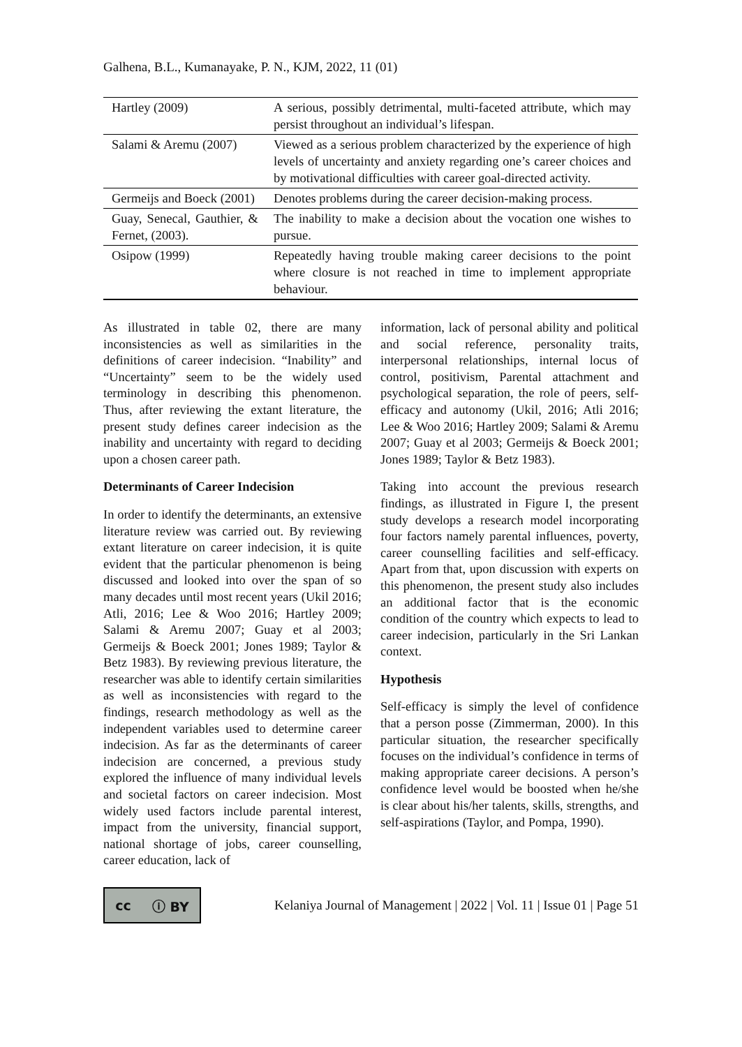Galhena, B.L., Kumanayake, P. N., KJM, 2022, 11 (01)
| Hartley (2009) | A serious, possibly detrimental, multi-faceted attribute, which may persist throughout an individual’s lifespan. |
| Salami & Aremu (2007) | Viewed as a serious problem characterized by the experience of high levels of uncertainty and anxiety regarding one’s career choices and by motivational difficulties with career goal-directed activity. |
| Germeijs and Boeck (2001) | Denotes problems during the career decision-making process. |
| Guay, Senecal, Gauthier, & Fernet, (2003). | The inability to make a decision about the vocation one wishes to pursue. |
| Osipow (1999) | Repeatedly having trouble making career decisions to the point where closure is not reached in time to implement appropriate behaviour. |
As illustrated in table 02, there are many inconsistencies as well as similarities in the definitions of career indecision. “Inability” and “Uncertainty” seem to be the widely used terminology in describing this phenomenon. Thus, after reviewing the extant literature, the present study defines career indecision as the inability and uncertainty with regard to deciding upon a chosen career path.
Determinants of Career Indecision
In order to identify the determinants, an extensive literature review was carried out. By reviewing extant literature on career indecision, it is quite evident that the particular phenomenon is being discussed and looked into over the span of so many decades until most recent years (Ukil 2016; Atli, 2016; Lee & Woo 2016; Hartley 2009; Salami & Aremu 2007; Guay et al 2003; Germeijs & Boeck 2001; Jones 1989; Taylor & Betz 1983). By reviewing previous literature, the researcher was able to identify certain similarities as well as inconsistencies with regard to the findings, research methodology as well as the independent variables used to determine career indecision. As far as the determinants of career indecision are concerned, a previous study explored the influence of many individual levels and societal factors on career indecision. Most widely used factors include parental interest, impact from the university, financial support, national shortage of jobs, career counselling, career education, lack of
information, lack of personal ability and political and social reference, personality traits, interpersonal relationships, internal locus of control, positivism, Parental attachment and psychological separation, the role of peers, self-efficacy and autonomy (Ukil, 2016; Atli 2016; Lee & Woo 2016; Hartley 2009; Salami & Aremu 2007; Guay et al 2003; Germeijs & Boeck 2001; Jones 1989; Taylor & Betz 1983).
Taking into account the previous research findings, as illustrated in Figure I, the present study develops a research model incorporating four factors namely parental influences, poverty, career counselling facilities and self-efficacy. Apart from that, upon discussion with experts on this phenomenon, the present study also includes an additional factor that is the economic condition of the country which expects to lead to career indecision, particularly in the Sri Lankan context.
Hypothesis
Self-efficacy is simply the level of confidence that a person posse (Zimmerman, 2000). In this particular situation, the researcher specifically focuses on the individual’s confidence in terms of making appropriate career decisions. A person’s confidence level would be boosted when he/she is clear about his/her talents, skills, strengths, and self-aspirations (Taylor, and Pompa, 1990).
cc ⓘ BY
Kelaniya Journal of Management | 2022 | Vol. 11 | Issue 01 | Page 51